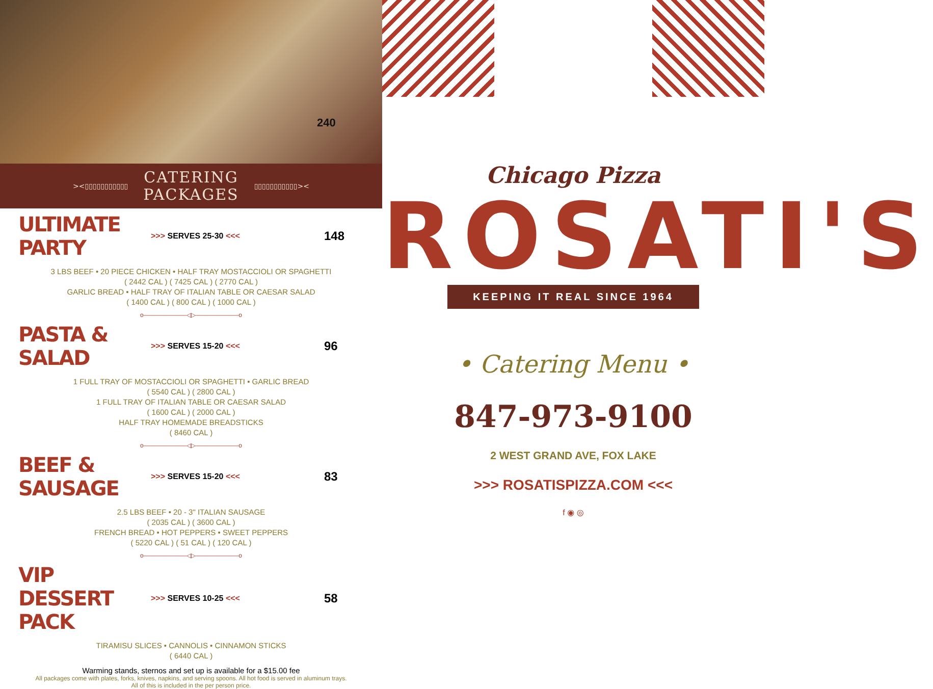240
><▯▯▯▯▯▯▯▯▯▯▯
CATERING
PACKAGES
▯▯▯▯▯▯▯▯▯▯▯><
ULTIMATE PARTY
>>> SERVES 25-30 <<<
148
3 LBS BEEF • 20 PIECE CHICKEN • HALF TRAY MOSTACCIOLI OR SPAGHETTI
( 2442 CAL ) ( 7425 CAL ) ( 2770 CAL )
GARLIC BREAD • HALF TRAY OF ITALIAN TABLE OR CAESAR SALAD
( 1400 CAL ) ( 800 CAL ) ( 1000 CAL )
o———————◁▷———————o
PASTA & SALAD
>>> SERVES 15-20 <<<
96
1 FULL TRAY OF MOSTACCIOLI OR SPAGHETTI • GARLIC BREAD
( 5540 CAL ) ( 2800 CAL )
1 FULL TRAY OF ITALIAN TABLE OR CAESAR SALAD
( 1600 CAL ) ( 2000 CAL )
HALF TRAY HOMEMADE BREADSTICKS
( 8460 CAL )
o———————◁▷———————o
BEEF & SAUSAGE
>>> SERVES 15-20 <<<
83
2.5 LBS BEEF • 20 - 3" ITALIAN SAUSAGE
( 2035 CAL ) ( 3600 CAL )
FRENCH BREAD • HOT PEPPERS • SWEET PEPPERS
( 5220 CAL ) ( 51 CAL ) ( 120 CAL )
o———————◁▷———————o
VIP DESSERT PACK
>>> SERVES 10-25 <<<
58
TIRAMISU SLICES • CANNOLIS • CINNAMON STICKS
( 6440 CAL )
Warming stands, sternos and set up is available for a $15.00 fee
All packages come with plates, forks, knives, napkins, and serving spoons. All hot food is served in aluminum trays.
All of this is included in the per person price.
Chicago Pizza
ROSATI'S
KEEPING IT REAL SINCE 1964
• Catering Menu •
847-973-9100
2 WEST GRAND AVE, FOX LAKE
>>> ROSATISPIZZA.COM <<<
f ◉ ◎